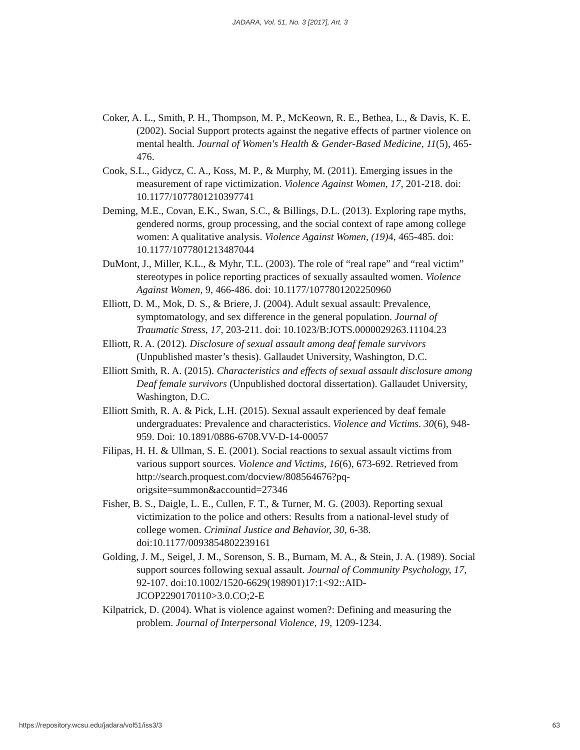JADARA, Vol. 51, No. 3 [2017], Art. 3
Coker, A. L., Smith, P. H., Thompson, M. P., McKeown, R. E., Bethea, L., & Davis, K. E. (2002). Social Support protects against the negative effects of partner violence on mental health. Journal of Women's Health & Gender-Based Medicine, 11(5), 465-476.
Cook, S.L., Gidycz, C. A., Koss, M. P., & Murphy, M. (2011). Emerging issues in the measurement of rape victimization. Violence Against Women, 17, 201-218. doi: 10.1177/1077801210397741
Deming, M.E., Covan, E.K., Swan, S.C., & Billings, D.L. (2013). Exploring rape myths, gendered norms, group processing, and the social context of rape among college women: A qualitative analysis. Violence Against Women, (19) 4, 465-485. doi: 10.1177/1077801213487044
DuMont, J., Miller, K.L., & Myhr, T.L. (2003). The role of “real rape” and “real victim” stereotypes in police reporting practices of sexually assaulted women. Violence Against Women, 9, 466-486. doi: 10.1177/1077801202250960
Elliott, D. M., Mok, D. S., & Briere, J. (2004). Adult sexual assault: Prevalence, symptomatology, and sex difference in the general population. Journal of Traumatic Stress, 17, 203-211. doi: 10.1023/B:JOTS.0000029263.11104.23
Elliott, R. A. (2012). Disclosure of sexual assault among deaf female survivors (Unpublished master’s thesis). Gallaudet University, Washington, D.C.
Elliott Smith, R. A. (2015). Characteristics and effects of sexual assault disclosure among Deaf female survivors (Unpublished doctoral dissertation). Gallaudet University, Washington, D.C.
Elliott Smith, R. A. & Pick, L.H. (2015). Sexual assault experienced by deaf female undergraduates: Prevalence and characteristics. Violence and Victims. 30(6), 948-959. Doi: 10.1891/0886-6708.VV-D-14-00057
Filipas, H. H. & Ullman, S. E. (2001). Social reactions to sexual assault victims from various support sources. Violence and Victims, 16(6), 673-692. Retrieved from http://search.proquest.com/docview/808564676?pq-origsite=summon&accountid=27346
Fisher, B. S., Daigle, L. E., Cullen, F. T., & Turner, M. G. (2003). Reporting sexual victimization to the police and others: Results from a national-level study of college women. Criminal Justice and Behavior, 30, 6-38. doi:10.1177/0093854802239161
Golding, J. M., Seigel, J. M., Sorenson, S. B., Burnam, M. A., & Stein, J. A. (1989). Social support sources following sexual assault. Journal of Community Psychology, 17, 92-107. doi:10.1002/1520-6629(198901)17:1<92::AID-JCOP2290170110>3.0.CO;2-E
Kilpatrick, D. (2004). What is violence against women?: Defining and measuring the problem. Journal of Interpersonal Violence, 19, 1209-1234.
https://repository.wcsu.edu/jadara/vol51/iss3/3 63